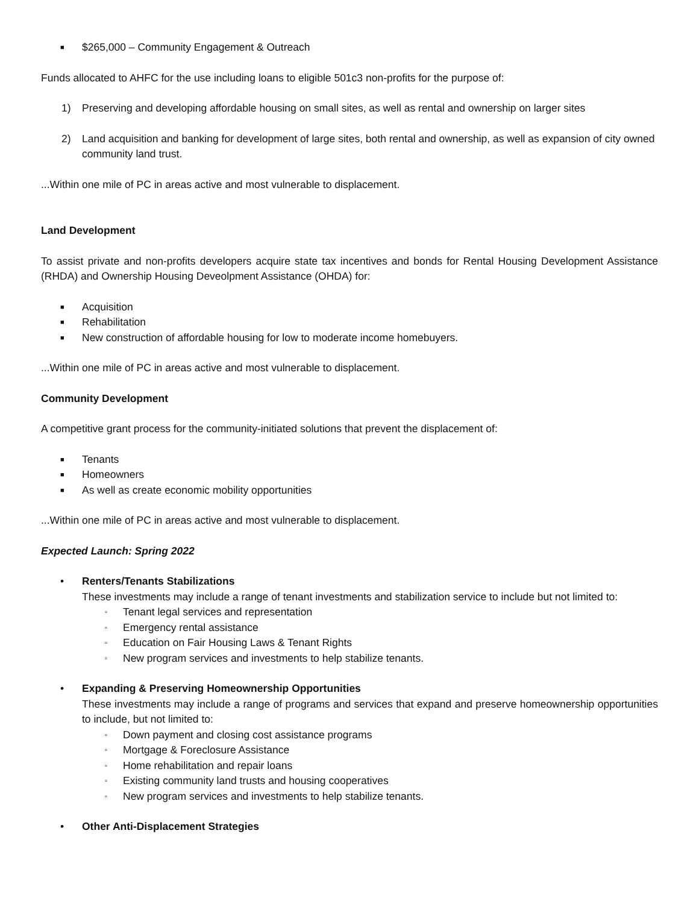■ $265,000 – Community Engagement & Outreach
Funds allocated to AHFC for the use including loans to eligible 501c3 non-profits for the purpose of:
1) Preserving and developing affordable housing on small sites, as well as rental and ownership on larger sites
2) Land acquisition and banking for development of large sites, both rental and ownership, as well as expansion of city owned community land trust.
...Within one mile of PC in areas active and most vulnerable to displacement.
Land Development
To assist private and non-profits developers acquire state tax incentives and bonds for Rental Housing Development Assistance (RHDA) and Ownership Housing Deveolpment Assistance (OHDA) for:
■ Acquisition
■ Rehabilitation
■ New construction of affordable housing for low to moderate income homebuyers.
...Within one mile of PC in areas active and most vulnerable to displacement.
Community Development
A competitive grant process for the community-initiated solutions that prevent the displacement of:
■ Tenants
■ Homeowners
■ As well as create economic mobility opportunities
...Within one mile of PC in areas active and most vulnerable to displacement.
Expected Launch: Spring 2022
• Renters/Tenants Stabilizations
These investments may include a range of tenant investments and stabilization service to include but not limited to:
▫ Tenant legal services and representation
▫ Emergency rental assistance
▫ Education on Fair Housing Laws & Tenant Rights
▫ New program services and investments to help stabilize tenants.
• Expanding & Preserving Homeownership Opportunities
These investments may include a range of programs and services that expand and preserve homeownership opportunities to include, but not limited to:
▫ Down payment and closing cost assistance programs
▫ Mortgage & Foreclosure Assistance
▫ Home rehabilitation and repair loans
▫ Existing community land trusts and housing cooperatives
▫ New program services and investments to help stabilize tenants.
• Other Anti-Displacement Strategies